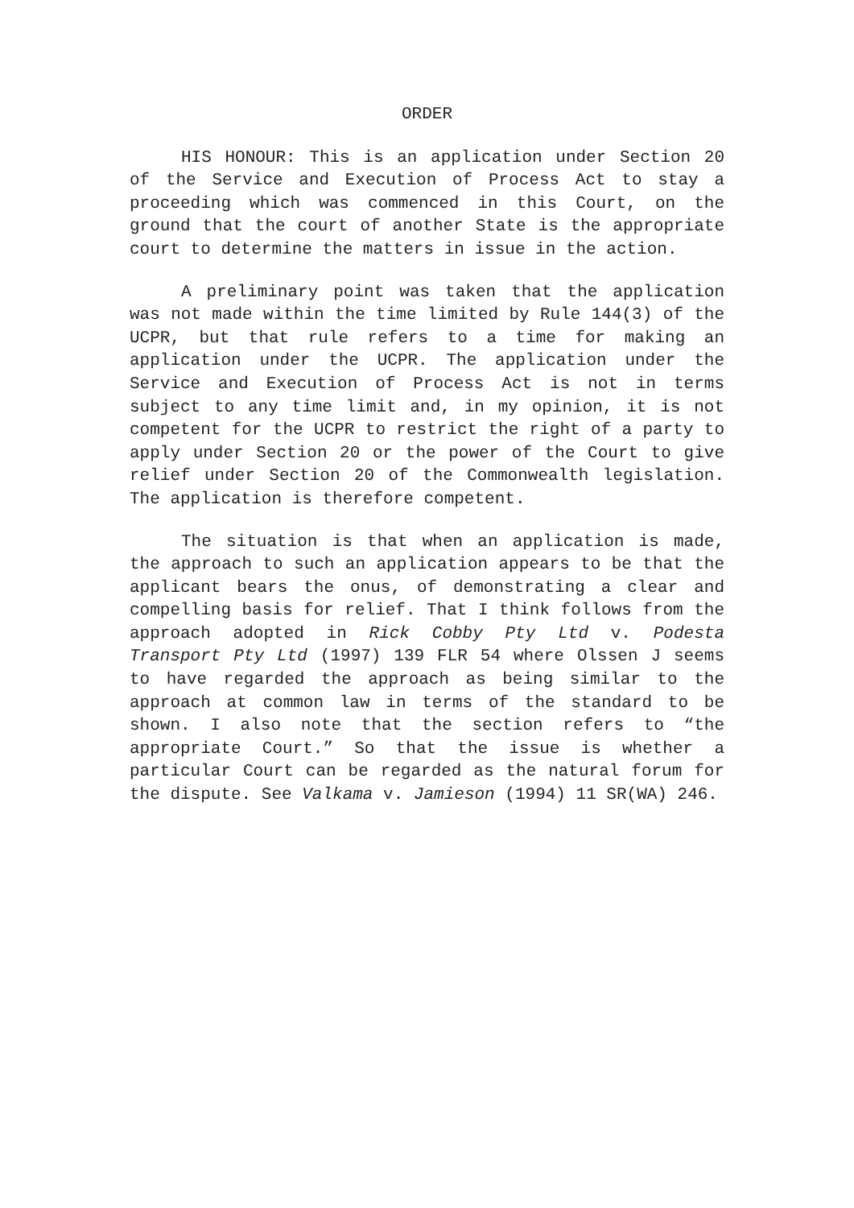ORDER
HIS HONOUR: This is an application under Section 20 of the Service and Execution of Process Act to stay a proceeding which was commenced in this Court, on the ground that the court of another State is the appropriate court to determine the matters in issue in the action.
A preliminary point was taken that the application was not made within the time limited by Rule 144(3) of the UCPR, but that rule refers to a time for making an application under the UCPR. The application under the Service and Execution of Process Act is not in terms subject to any time limit and, in my opinion, it is not competent for the UCPR to restrict the right of a party to apply under Section 20 or the power of the Court to give relief under Section 20 of the Commonwealth legislation. The application is therefore competent.
The situation is that when an application is made, the approach to such an application appears to be that the applicant bears the onus, of demonstrating a clear and compelling basis for relief. That I think follows from the approach adopted in Rick Cobby Pty Ltd v. Podesta Transport Pty Ltd (1997) 139 FLR 54 where Olssen J seems to have regarded the approach as being similar to the approach at common law in terms of the standard to be shown. I also note that the section refers to “the appropriate Court.” So that the issue is whether a particular Court can be regarded as the natural forum for the dispute. See Valkama v. Jamieson (1994) 11 SR(WA) 246.